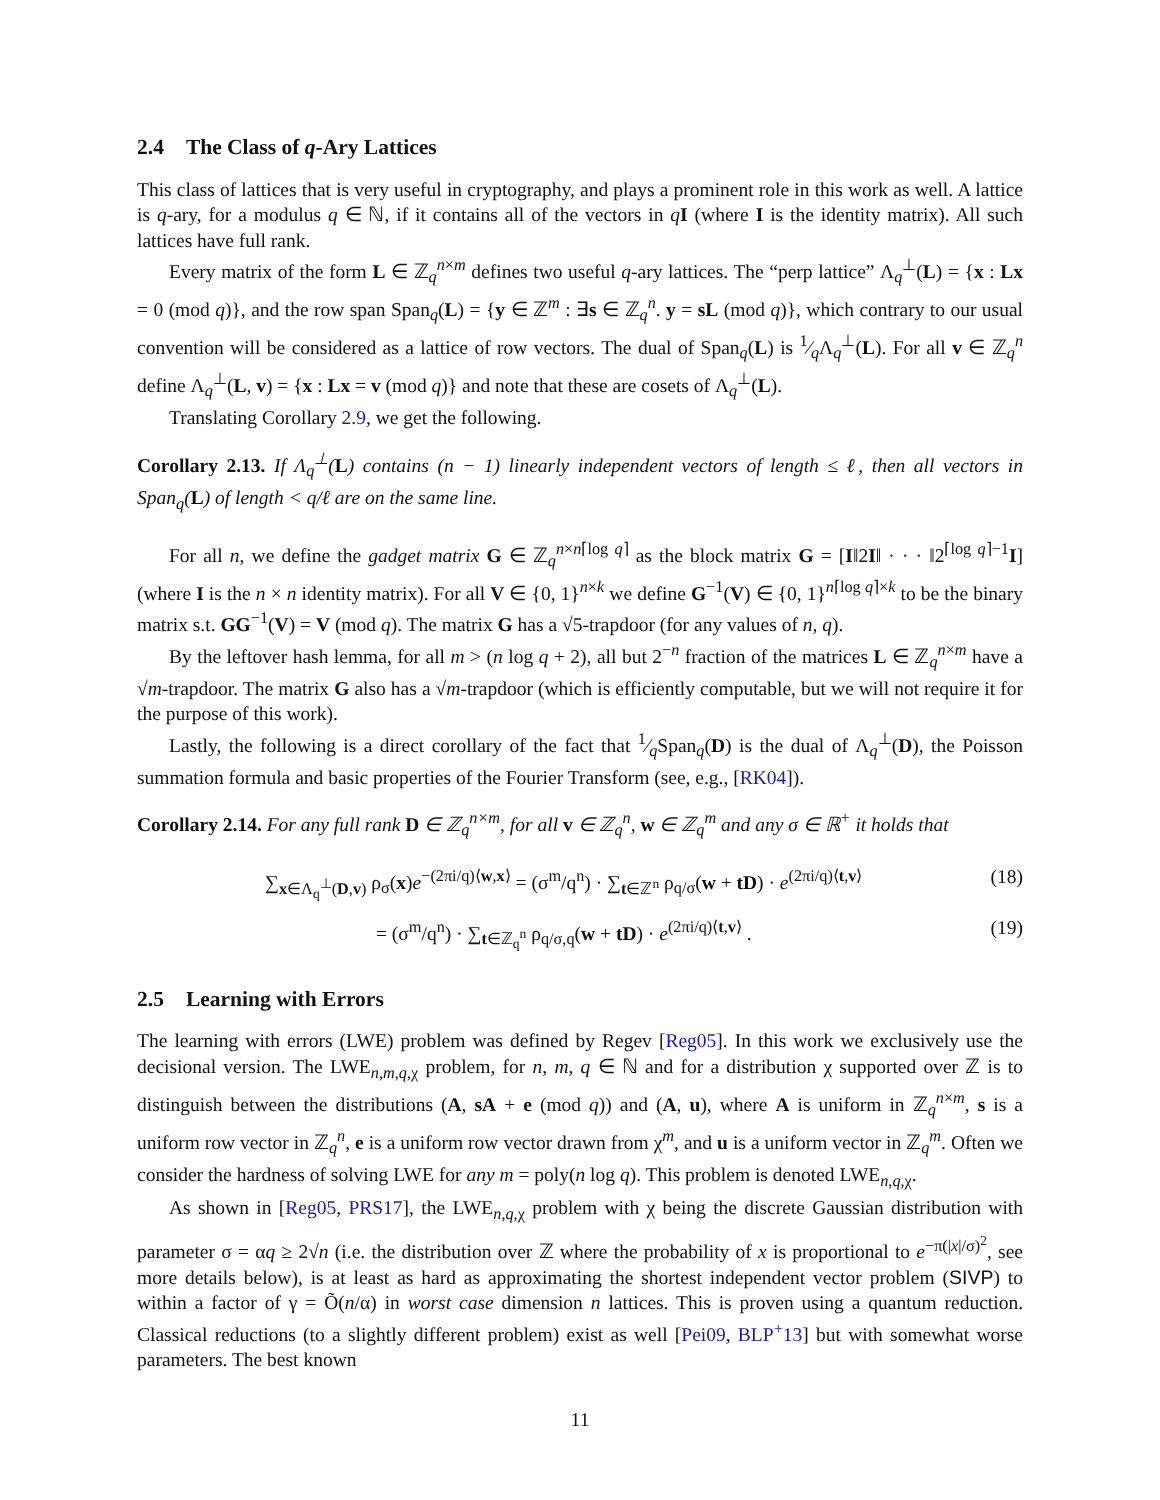2.4 The Class of q-Ary Lattices
This class of lattices that is very useful in cryptography, and plays a prominent role in this work as well. A lattice is q-ary, for a modulus q ∈ ℕ, if it contains all of the vectors in qI (where I is the identity matrix). All such lattices have full rank.
Every matrix of the form L ∈ ℤ<sub>q</sub><sup>n×m</sup> defines two useful q-ary lattices. The “perp lattice” Λ<sub>q</sub><sup>⊥</sup>(L) = {x : Lx = 0 (mod q)}, and the row span Span<sub>q</sub>(L) = {y ∈ ℤ<sup>m</sup> : ∃s ∈ ℤ<sub>q</sub><sup>n</sup>. y = sL (mod q)}, which contrary to our usual convention will be considered as a lattice of row vectors. The dual of Span<sub>q</sub>(L) is 1⁄qΛ<sub>q</sub><sup>⊥</sup>(L). For all v ∈ ℤ<sub>q</sub><sup>n</sup> define Λ<sub>q</sub><sup>⊥</sup>(L, v) = {x : Lx = v (mod q)} and note that these are cosets of Λ<sub>q</sub><sup>⊥</sup>(L).
Translating Corollary 2.9, we get the following.
Corollary 2.13. If Λ<sub>q</sub><sup>⊥</sup>(L) contains (n − 1) linearly independent vectors of length ≤ ℓ, then all vectors in Span<sub>q</sub>(L) of length < q/ℓ are on the same line.
For all n, we define the gadget matrix G ∈ ℤ<sub>q</sub><sup>n×n⌈log q⌉</sup> as the block matrix G = [I‖2I‖ · · · ‖2<sup>⌈log q⌉−1</sup>I] (where I is the n × n identity matrix). For all V ∈ {0, 1}<sup>n×k</sup> we define G<sup>−1</sup>(V) ∈ {0, 1}<sup>n⌈log q⌉×k</sup> to be the binary matrix s.t. GG<sup>−1</sup>(V) = V (mod q). The matrix G has a √5-trapdoor (for any values of n, q).
By the leftover hash lemma, for all m > (n log q + 2), all but 2<sup>−n</sup> fraction of the matrices L ∈ ℤ<sub>q</sub><sup>n×m</sup> have a √m-trapdoor. The matrix G also has a √m-trapdoor (which is efficiently computable, but we will not require it for the purpose of this work).
Lastly, the following is a direct corollary of the fact that 1⁄qSpan<sub>q</sub>(D) is the dual of Λ<sub>q</sub><sup>⊥</sup>(D), the Poisson summation formula and basic properties of the Fourier Transform (see, e.g., [RK04]).
Corollary 2.14. For any full rank D ∈ ℤ<sub>q</sub><sup>n×m</sup>, for all v ∈ ℤ<sub>q</sub><sup>n</sup>, w ∈ ℤ<sub>q</sub><sup>m</sup> and any σ ∈ ℝ<sup>+</sup> it holds that
∑<sub>x∈Λ<sub>q</sub><sup>⊥</sup>(D,v)</sub> ρ<sub>σ</sub>(x)e<sup>−(2πi/q)⟨w,x⟩</sup> = (σ<sup>m</sup>/q<sup>n</sup>) · ∑<sub>t∈ℤ<sup>n</sup></sub> ρ<sub>q/σ</sub>(w + tD) · e<sup>(2πi/q)⟨t,v⟩</sup>
(18)
= (σ<sup>m</sup>/q<sup>n</sup>) · ∑<sub>t∈ℤ<sub>q</sub><sup>n</sup></sub> ρ<sub>q/σ,q</sub>(w + tD) · e<sup>(2πi/q)⟨t,v⟩</sup> .
(19)
2.5 Learning with Errors
The learning with errors (LWE) problem was defined by Regev [Reg05]. In this work we exclusively use the decisional version. The LWE<sub>n,m,q,χ</sub> problem, for n, m, q ∈ ℕ and for a distribution χ supported over ℤ is to distinguish between the distributions (A, sA + e (mod q)) and (A, u), where A is uniform in ℤ<sub>q</sub><sup>n×m</sup>, s is a uniform row vector in ℤ<sub>q</sub><sup>n</sup>, e is a uniform row vector drawn from χ<sup>m</sup>, and u is a uniform vector in ℤ<sub>q</sub><sup>m</sup>. Often we consider the hardness of solving LWE for any m = poly(n log q). This problem is denoted LWE<sub>n,q,χ</sub>.
As shown in [Reg05, PRS17], the LWE<sub>n,q,χ</sub> problem with χ being the discrete Gaussian distribution with parameter σ = αq ≥ 2√n (i.e. the distribution over ℤ where the probability of x is proportional to e<sup>−π(|x|/σ)<sup>2</sup></sup>, see more details below), is at least as hard as approximating the shortest independent vector problem (SIVP) to within a factor of γ = Õ(n/α) in worst case dimension n lattices. This is proven using a quantum reduction. Classical reductions (to a slightly different problem) exist as well [Pei09, BLP<sup>+</sup>13] but with somewhat worse parameters. The best known
11